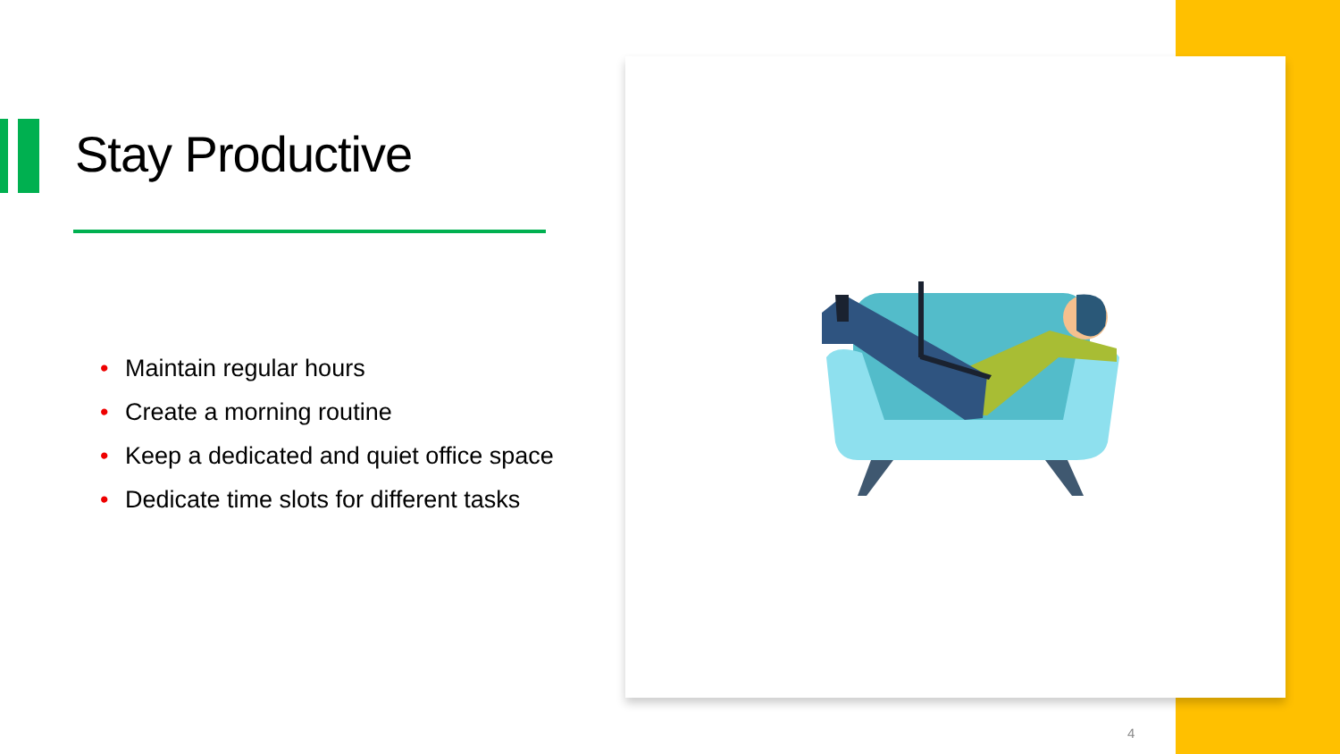Stay Productive
• Maintain regular hours
• Create a morning routine
• Keep a dedicated and quiet office space
• Dedicate time slots for different tasks
4